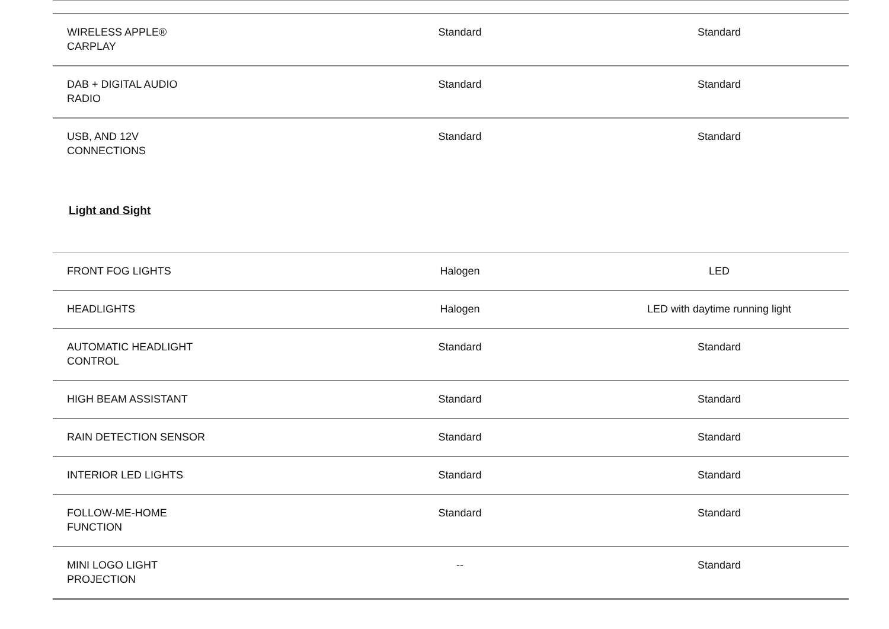| WIRELESS APPLE® CARPLAY | Standard | Standard |
| DAB + DIGITAL AUDIO RADIO | Standard | Standard |
| USB, AND 12V CONNECTIONS | Standard | Standard |
Light and Sight
| FRONT FOG LIGHTS | Halogen | LED |
| HEADLIGHTS | Halogen | LED with daytime running light |
| AUTOMATIC HEADLIGHT CONTROL | Standard | Standard |
| HIGH BEAM ASSISTANT | Standard | Standard |
| RAIN DETECTION SENSOR | Standard | Standard |
| INTERIOR LED LIGHTS | Standard | Standard |
| FOLLOW-ME-HOME FUNCTION | Standard | Standard |
| MINI LOGO LIGHT PROJECTION | -- | Standard |